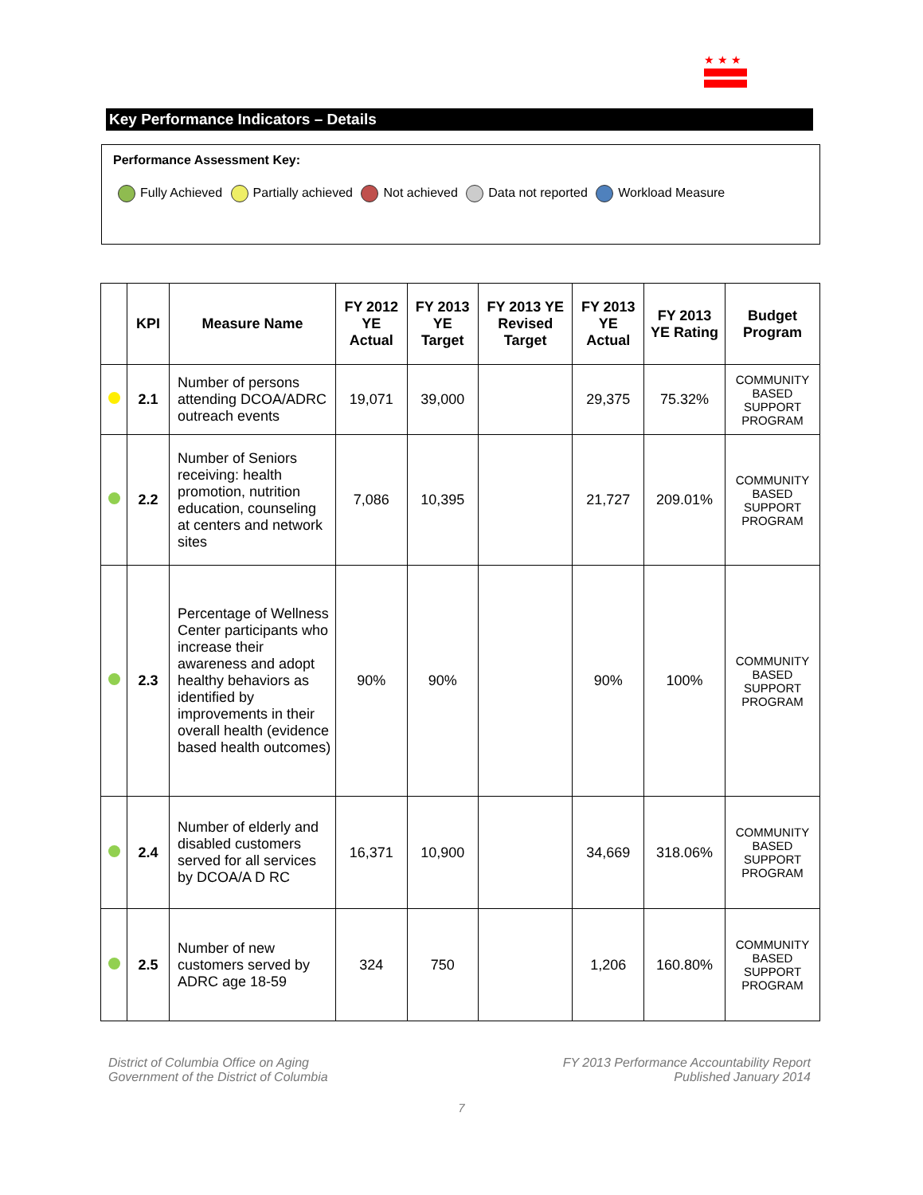★ ★ ★
Key Performance Indicators – Details
Performance Assessment Key:
Fully Achieved Partially achieved Not achieved Data not reported Workload Measure
| | KPI | Measure Name | FY 2012 YE Actual | FY 2013 YE Target | FY 2013 YE Revised Target | FY 2013 YE Actual | FY 2013 YE Rating | Budget Program |
| --- | --- | --- | --- | --- | --- | --- | --- | --- |
| | 2.1 | Number of persons attending DCOA/ADRC outreach events | 19,071 | 39,000 | | 29,375 | 75.32% | COMMUNITY BASED SUPPORT PROGRAM |
| | 2.2 | Number of Seniors receiving: health promotion, nutrition education, counseling at centers and network sites | 7,086 | 10,395 | | 21,727 | 209.01% | COMMUNITY BASED SUPPORT PROGRAM |
| | 2.3 | Percentage of Wellness Center participants who increase their awareness and adopt healthy behaviors as identified by improvements in their overall health (evidence based health outcomes) | 90% | 90% | | 90% | 100% | COMMUNITY BASED SUPPORT PROGRAM |
| | 2.4 | Number of elderly and disabled customers served for all services by DCOA/A D RC | 16,371 | 10,900 | | 34,669 | 318.06% | COMMUNITY BASED SUPPORT PROGRAM |
| | 2.5 | Number of new customers served by ADRC age 18-59 | 324 | 750 | | 1,206 | 160.80% | COMMUNITY BASED SUPPORT PROGRAM |
District of Columbia Office on Aging
Government of the District of Columbia
FY 2013 Performance Accountability Report
Published January 2014
7